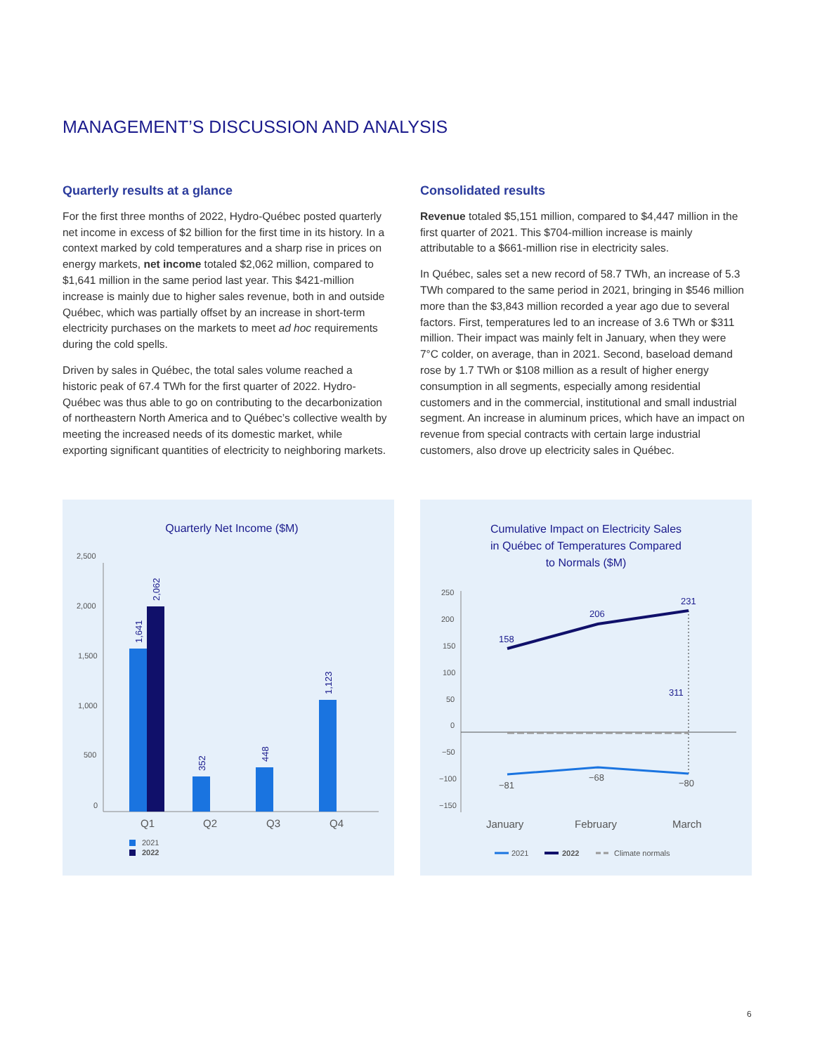MANAGEMENT’S DISCUSSION AND ANALYSIS
Quarterly results at a glance
For the first three months of 2022, Hydro-Québec posted quarterly net income in excess of $2 billion for the first time in its history. In a context marked by cold temperatures and a sharp rise in prices on energy markets, net income totaled $2,062 million, compared to $1,641 million in the same period last year. This $421-million increase is mainly due to higher sales revenue, both in and outside Québec, which was partially offset by an increase in short-term electricity purchases on the markets to meet ad hoc requirements during the cold spells.
Driven by sales in Québec, the total sales volume reached a historic peak of 67.4 TWh for the first quarter of 2022. Hydro-Québec was thus able to go on contributing to the decarbonization of northeastern North America and to Québec’s collective wealth by meeting the increased needs of its domestic market, while exporting significant quantities of electricity to neighboring markets.
Consolidated results
Revenue totaled $5,151 million, compared to $4,447 million in the first quarter of 2021. This $704-million increase is mainly attributable to a $661-million rise in electricity sales.
In Québec, sales set a new record of 58.7 TWh, an increase of 5.3 TWh compared to the same period in 2021, bringing in $546 million more than the $3,843 million recorded a year ago due to several factors. First, temperatures led to an increase of 3.6 TWh or $311 million. Their impact was mainly felt in January, when they were 7°C colder, on average, than in 2021. Second, baseload demand rose by 1.7 TWh or $108 million as a result of higher energy consumption in all segments, especially among residential customers and in the commercial, institutional and small industrial segment. An increase in aluminum prices, which have an impact on revenue from special contracts with certain large industrial customers, also drove up electricity sales in Québec.
Quarterly Net Income ($M)
2,500
2,000
1,500
1,000
500
0
1,641
2,062
352
448
1,123
Q1
Q2
Q3
Q4
2021
2022
Cumulative Impact on Electricity Sales
in Québec of Temperatures Compared
to Normals ($M)
250
200
150
100
50
0
−50
−100
−150
158
206
231
311
−81
−68
−80
January
February
March
2021
2022
Climate normals
6